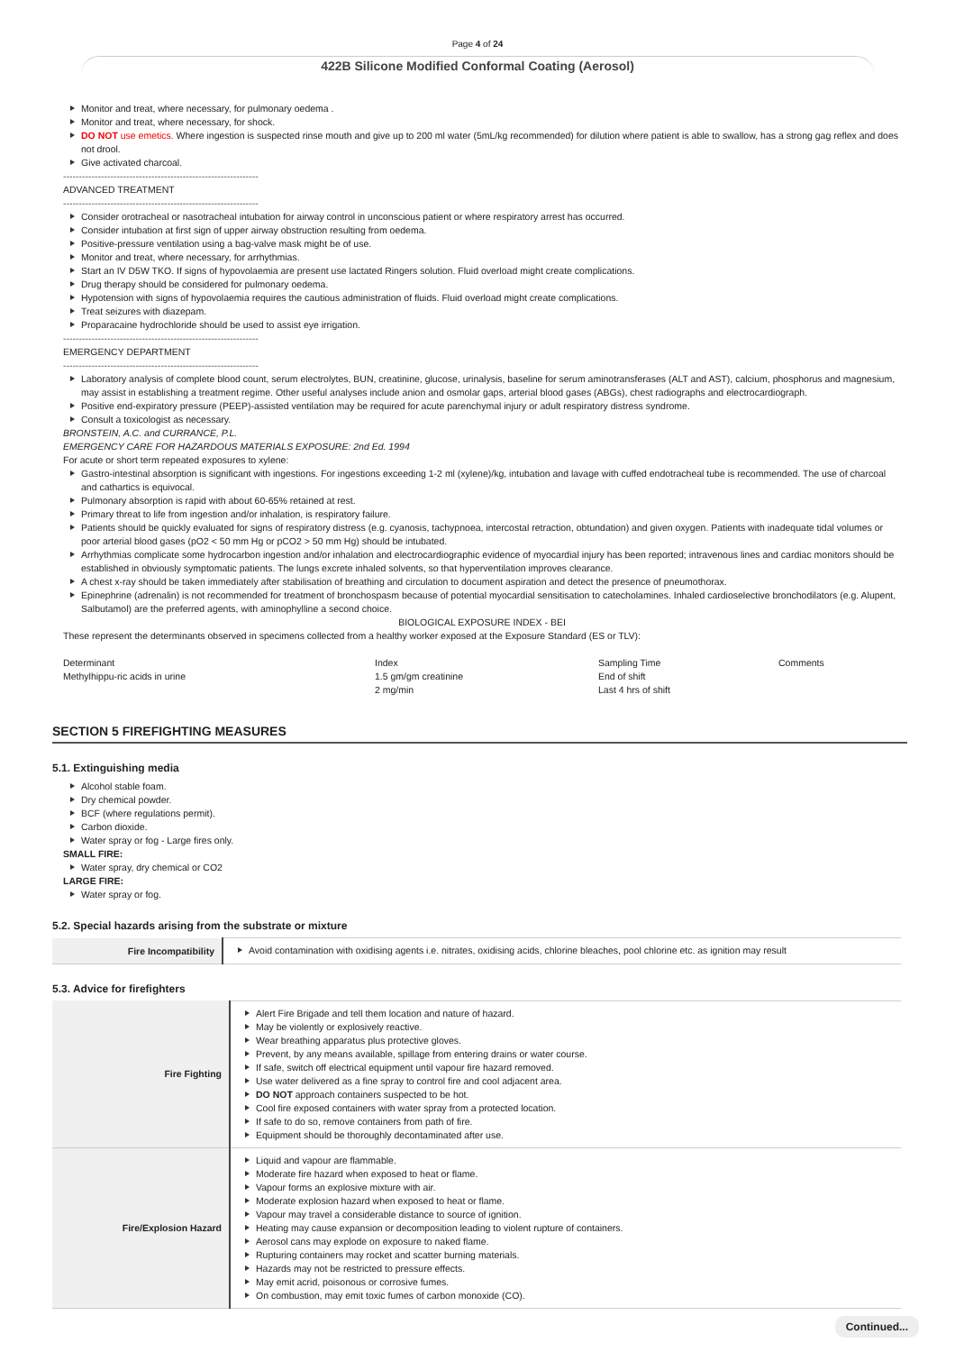Page 4 of 24
422B Silicone Modified Conformal Coating (Aerosol)
Monitor and treat, where necessary, for pulmonary oedema .
Monitor and treat, where necessary, for shock.
DO NOT use emetics. Where ingestion is suspected rinse mouth and give up to 200 ml water (5mL/kg recommended) for dilution where patient is able to swallow, has a strong gag reflex and does not drool.
Give activated charcoal.
--------------------------------------------------------------
ADVANCED TREATMENT
--------------------------------------------------------------
Consider orotracheal or nasotracheal intubation for airway control in unconscious patient or where respiratory arrest has occurred.
Consider intubation at first sign of upper airway obstruction resulting from oedema.
Positive-pressure ventilation using a bag-valve mask might be of use.
Monitor and treat, where necessary, for arrhythmias.
Start an IV D5W TKO. If signs of hypovolaemia are present use lactated Ringers solution. Fluid overload might create complications.
Drug therapy should be considered for pulmonary oedema.
Hypotension with signs of hypovolaemia requires the cautious administration of fluids. Fluid overload might create complications.
Treat seizures with diazepam.
Proparacaine hydrochloride should be used to assist eye irrigation.
--------------------------------------------------------------
EMERGENCY DEPARTMENT
--------------------------------------------------------------
Laboratory analysis of complete blood count, serum electrolytes, BUN, creatinine, glucose, urinalysis, baseline for serum aminotransferases (ALT and AST), calcium, phosphorus and magnesium, may assist in establishing a treatment regime. Other useful analyses include anion and osmolar gaps, arterial blood gases (ABGs), chest radiographs and electrocardiograph.
Positive end-expiratory pressure (PEEP)-assisted ventilation may be required for acute parenchymal injury or adult respiratory distress syndrome.
Consult a toxicologist as necessary.
BRONSTEIN, A.C. and CURRANCE, P.L.
EMERGENCY CARE FOR HAZARDOUS MATERIALS EXPOSURE: 2nd Ed. 1994
For acute or short term repeated exposures to xylene:
Gastro-intestinal absorption is significant with ingestions. For ingestions exceeding 1-2 ml (xylene)/kg, intubation and lavage with cuffed endotracheal tube is recommended. The use of charcoal and cathartics is equivocal.
Pulmonary absorption is rapid with about 60-65% retained at rest.
Primary threat to life from ingestion and/or inhalation, is respiratory failure.
Patients should be quickly evaluated for signs of respiratory distress (e.g. cyanosis, tachypnoea, intercostal retraction, obtundation) and given oxygen. Patients with inadequate tidal volumes or poor arterial blood gases (pO2 < 50 mm Hg or pCO2 > 50 mm Hg) should be intubated.
Arrhythmias complicate some hydrocarbon ingestion and/or inhalation and electrocardiographic evidence of myocardial injury has been reported; intravenous lines and cardiac monitors should be established in obviously symptomatic patients. The lungs excrete inhaled solvents, so that hyperventilation improves clearance.
A chest x-ray should be taken immediately after stabilisation of breathing and circulation to document aspiration and detect the presence of pneumothorax.
Epinephrine (adrenalin) is not recommended for treatment of bronchospasm because of potential myocardial sensitisation to catecholamines. Inhaled cardioselective bronchodilators (e.g. Alupent, Salbutamol) are the preferred agents, with aminophylline a second choice.
BIOLOGICAL EXPOSURE INDEX - BEI
These represent the determinants observed in specimens collected from a healthy worker exposed at the Exposure Standard (ES or TLV):
| Determinant | Index | Sampling Time | Comments |
| Methylhippu-ric acids in urine | 1.5 gm/gm creatinine | End of shift | |
| | 2 mg/min | Last 4 hrs of shift | |
SECTION 5 FIREFIGHTING MEASURES
5.1. Extinguishing media
Alcohol stable foam.
Dry chemical powder.
BCF (where regulations permit).
Carbon dioxide.
Water spray or fog - Large fires only.
SMALL FIRE:
Water spray, dry chemical or CO2
LARGE FIRE:
Water spray or fog.
5.2. Special hazards arising from the substrate or mixture
| Fire Incompatibility | Avoid contamination with oxidising agents i.e. nitrates, oxidising acids, chlorine bleaches, pool chlorine etc. as ignition may result |
5.3. Advice for firefighters
| Fire Fighting | Alert Fire Brigade and tell them location and nature of hazard. May be violently or explosively reactive. Wear breathing apparatus plus protective gloves. Prevent, by any means available, spillage from entering drains or water course. If safe, switch off electrical equipment until vapour fire hazard removed. Use water delivered as a fine spray to control fire and cool adjacent area. DO NOT approach containers suspected to be hot. Cool fire exposed containers with water spray from a protected location. If safe to do so, remove containers from path of fire. Equipment should be thoroughly decontaminated after use. |
| Fire/Explosion Hazard | Liquid and vapour are flammable. Moderate fire hazard when exposed to heat or flame. Vapour forms an explosive mixture with air. Moderate explosion hazard when exposed to heat or flame. Vapour may travel a considerable distance to source of ignition. Heating may cause expansion or decomposition leading to violent rupture of containers. Aerosol cans may explode on exposure to naked flame. Rupturing containers may rocket and scatter burning materials. Hazards may not be restricted to pressure effects. May emit acrid, poisonous or corrosive fumes. On combustion, may emit toxic fumes of carbon monoxide (CO). |
Continued...